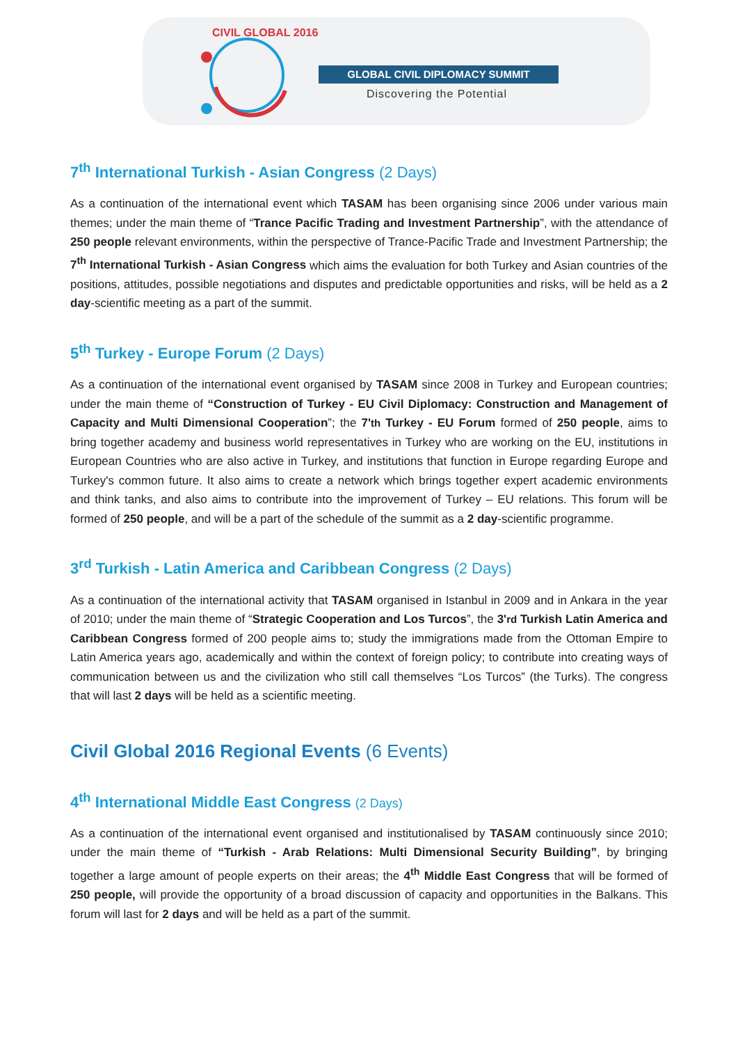CIVIL GLOBAL 2016
GLOBAL CIVIL DIPLOMACY SUMMIT
Discovering the Potential
7<sup>th</sup> International Turkish - Asian Congress (2 Days)
As a continuation of the international event which TASAM has been organising since 2006 under various main themes; under the main theme of “Trance Pacific Trading and Investment Partnership”, with the attendance of 250 people relevant environments, within the perspective of Trance-Pacific Trade and Investment Partnership; the 7<sup>th</sup> International Turkish - Asian Congress which aims the evaluation for both Turkey and Asian countries of the positions, attitudes, possible negotiations and disputes and predictable opportunities and risks, will be held as a 2 day-scientific meeting as a part of the summit.
5<sup>th</sup> Turkey - Europe Forum (2 Days)
As a continuation of the international event organised by TASAM since 2008 in Turkey and European countries; under the main theme of “Construction of Turkey - EU Civil Diplomacy: Construction and Management of Capacity and Multi Dimensional Cooperation”; the 7'th Turkey - EU Forum formed of 250 people, aims to bring together academy and business world representatives in Turkey who are working on the EU, institutions in European Countries who are also active in Turkey, and institutions that function in Europe regarding Europe and Turkey's common future. It also aims to create a network which brings together expert academic environments and think tanks, and also aims to contribute into the improvement of Turkey – EU relations. This forum will be formed of 250 people, and will be a part of the schedule of the summit as a 2 day-scientific programme.
3<sup>rd</sup> Turkish - Latin America and Caribbean Congress (2 Days)
As a continuation of the international activity that TASAM organised in Istanbul in 2009 and in Ankara in the year of 2010; under the main theme of “Strategic Cooperation and Los Turcos”, the 3'rd Turkish Latin America and Caribbean Congress formed of 200 people aims to; study the immigrations made from the Ottoman Empire to Latin America years ago, academically and within the context of foreign policy; to contribute into creating ways of communication between us and the civilization who still call themselves “Los Turcos” (the Turks). The congress that will last 2 days will be held as a scientific meeting.
Civil Global 2016 Regional Events (6 Events)
4<sup>th</sup> International Middle East Congress (2 Days)
As a continuation of the international event organised and institutionalised by TASAM continuously since 2010; under the main theme of “Turkish - Arab Relations: Multi Dimensional Security Building”, by bringing together a large amount of people experts on their areas; the 4<sup>th</sup> Middle East Congress that will be formed of 250 people, will provide the opportunity of a broad discussion of capacity and opportunities in the Balkans. This forum will last for 2 days and will be held as a part of the summit.